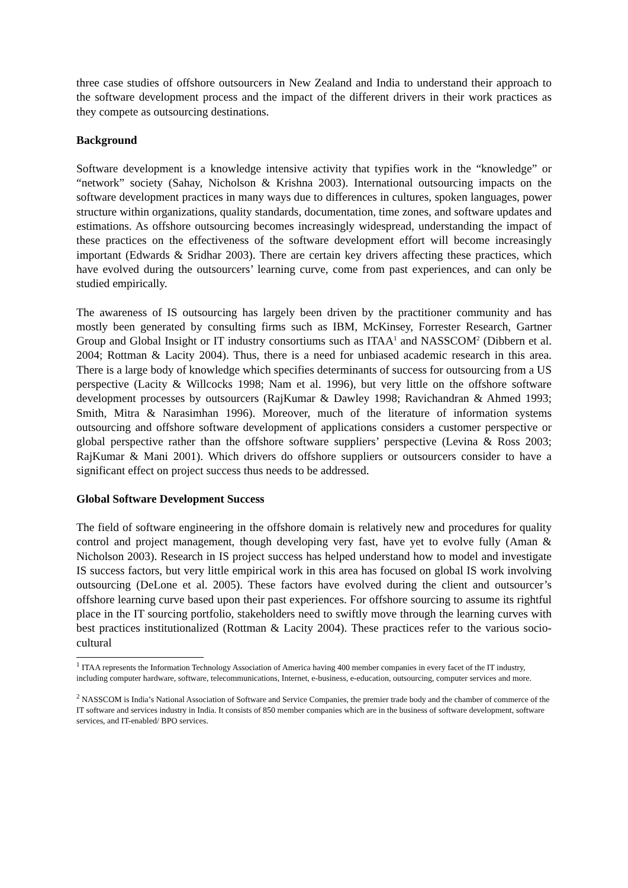three case studies of offshore outsourcers in New Zealand and India to understand their approach to the software development process and the impact of the different drivers in their work practices as they compete as outsourcing destinations.
Background
Software development is a knowledge intensive activity that typifies work in the “knowledge” or “network” society (Sahay, Nicholson & Krishna 2003). International outsourcing impacts on the software development practices in many ways due to differences in cultures, spoken languages, power structure within organizations, quality standards, documentation, time zones, and software updates and estimations. As offshore outsourcing becomes increasingly widespread, understanding the impact of these practices on the effectiveness of the software development effort will become increasingly important (Edwards & Sridhar 2003). There are certain key drivers affecting these practices, which have evolved during the outsourcers’ learning curve, come from past experiences, and can only be studied empirically.
The awareness of IS outsourcing has largely been driven by the practitioner community and has mostly been generated by consulting firms such as IBM, McKinsey, Forrester Research, Gartner Group and Global Insight or IT industry consortiums such as ITAA<sup>1</sup> and NASSCOM<sup>2</sup> (Dibbern et al. 2004; Rottman & Lacity 2004). Thus, there is a need for unbiased academic research in this area. There is a large body of knowledge which specifies determinants of success for outsourcing from a US perspective (Lacity & Willcocks 1998; Nam et al. 1996), but very little on the offshore software development processes by outsourcers (RajKumar & Dawley 1998; Ravichandran & Ahmed 1993; Smith, Mitra & Narasimhan 1996). Moreover, much of the literature of information systems outsourcing and offshore software development of applications considers a customer perspective or global perspective rather than the offshore software suppliers’ perspective (Levina & Ross 2003; RajKumar & Mani 2001). Which drivers do offshore suppliers or outsourcers consider to have a significant effect on project success thus needs to be addressed.
Global Software Development Success
The field of software engineering in the offshore domain is relatively new and procedures for quality control and project management, though developing very fast, have yet to evolve fully (Aman & Nicholson 2003). Research in IS project success has helped understand how to model and investigate IS success factors, but very little empirical work in this area has focused on global IS work involving outsourcing (DeLone et al. 2005). These factors have evolved during the client and outsourcer’s offshore learning curve based upon their past experiences. For offshore sourcing to assume its rightful place in the IT sourcing portfolio, stakeholders need to swiftly move through the learning curves with best practices institutionalized (Rottman & Lacity 2004). These practices refer to the various socio-cultural
<sup>1</sup> ITAA represents the Information Technology Association of America having 400 member companies in every facet of the IT industry, including computer hardware, software, telecommunications, Internet, e-business, e-education, outsourcing, computer services and more.
<sup>2</sup> NASSCOM is India’s National Association of Software and Service Companies, the premier trade body and the chamber of commerce of the IT software and services industry in India. It consists of 850 member companies which are in the business of software development, software services, and IT-enabled/ BPO services.